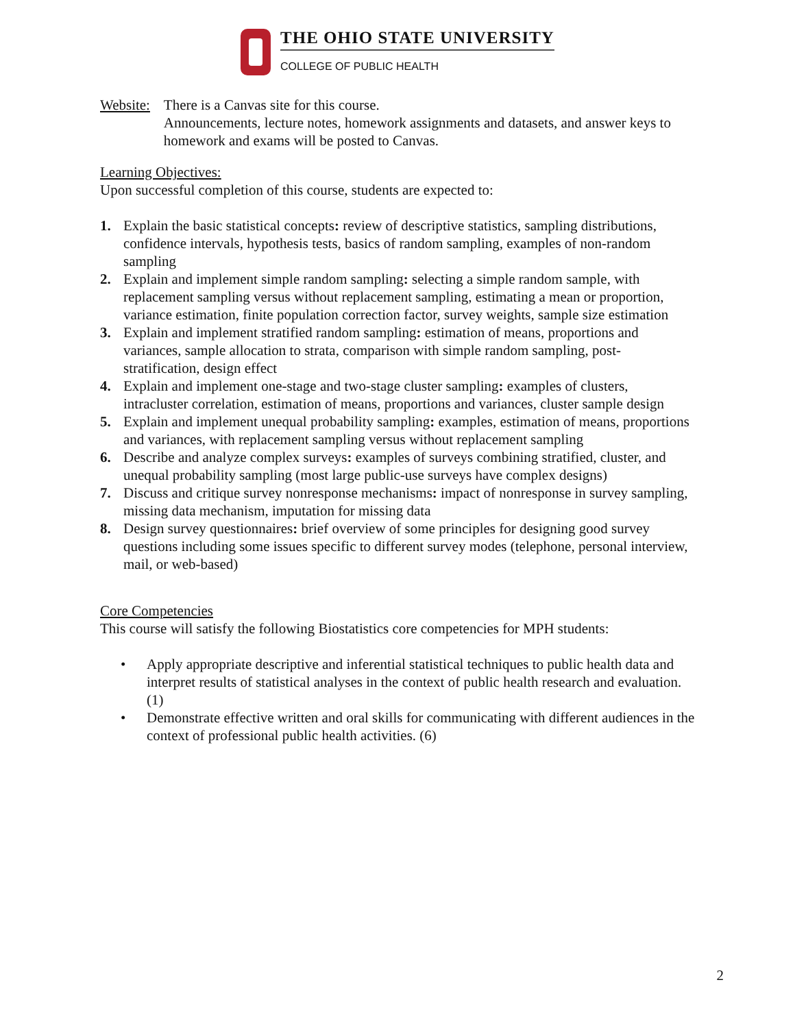THE OHIO STATE UNIVERSITY
COLLEGE OF PUBLIC HEALTH
Website: There is a Canvas site for this course.
Announcements, lecture notes, homework assignments and datasets, and answer keys to homework and exams will be posted to Canvas.
Learning Objectives:
Upon successful completion of this course, students are expected to:
1. Explain the basic statistical concepts: review of descriptive statistics, sampling distributions, confidence intervals, hypothesis tests, basics of random sampling, examples of non-random sampling
2. Explain and implement simple random sampling: selecting a simple random sample, with replacement sampling versus without replacement sampling, estimating a mean or proportion, variance estimation, finite population correction factor, survey weights, sample size estimation
3. Explain and implement stratified random sampling: estimation of means, proportions and variances, sample allocation to strata, comparison with simple random sampling, post- stratification, design effect
4. Explain and implement one-stage and two-stage cluster sampling: examples of clusters, intracluster correlation, estimation of means, proportions and variances, cluster sample design
5. Explain and implement unequal probability sampling: examples, estimation of means, proportions and variances, with replacement sampling versus without replacement sampling
6. Describe and analyze complex surveys: examples of surveys combining stratified, cluster, and unequal probability sampling (most large public-use surveys have complex designs)
7. Discuss and critique survey nonresponse mechanisms: impact of nonresponse in survey sampling, missing data mechanism, imputation for missing data
8. Design survey questionnaires: brief overview of some principles for designing good survey questions including some issues specific to different survey modes (telephone, personal interview, mail, or web-based)
Core Competencies
This course will satisfy the following Biostatistics core competencies for MPH students:
• Apply appropriate descriptive and inferential statistical techniques to public health data and interpret results of statistical analyses in the context of public health research and evaluation. (1)
• Demonstrate effective written and oral skills for communicating with different audiences in the context of professional public health activities. (6)
2